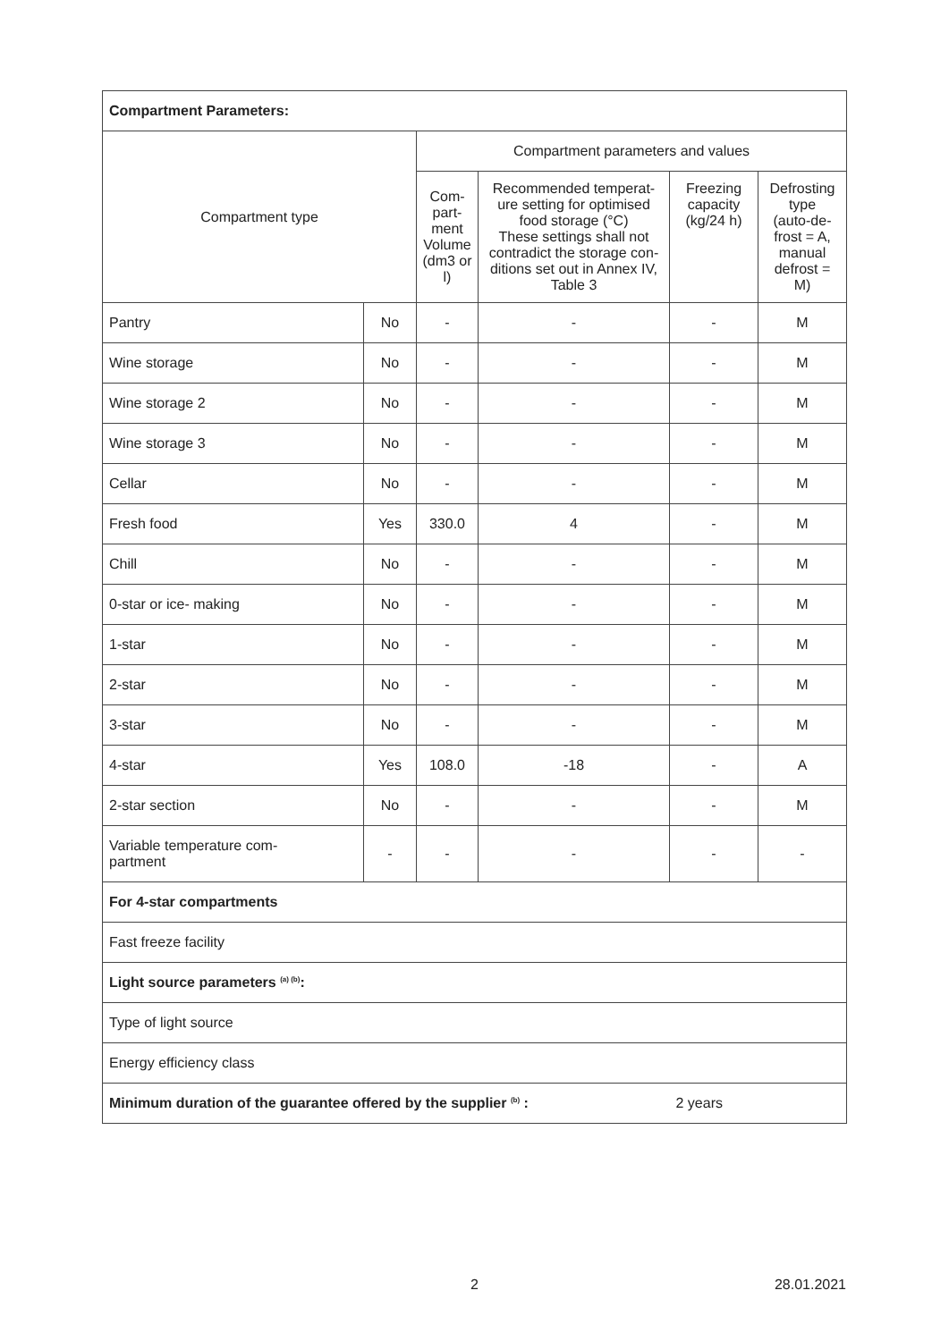| Compartment Parameters: | | | | | |
| Compartment type | | Compartment parameters and values | | | |
| | | Com- part- ment Volume (dm3 or l) | Recommended temperat- ure setting for optimised food storage (°C) These settings shall not contradict the storage con- ditions set out in Annex IV, Table 3 | Freezing capacity (kg/24 h) | Defrosting type (auto-de- frost = A, manual defrost = M) |
| Pantry | No | - | - | - | M |
| Wine storage | No | - | - | - | M |
| Wine storage 2 | No | - | - | - | M |
| Wine storage 3 | No | - | - | - | M |
| Cellar | No | - | - | - | M |
| Fresh food | Yes | 330.0 | 4 | - | M |
| Chill | No | - | - | - | M |
| 0-star or ice- making | No | - | - | - | M |
| 1-star | No | - | - | - | M |
| 2-star | No | - | - | - | M |
| 3-star | No | - | - | - | M |
| 4-star | Yes | 108.0 | -18 | - | A |
| 2-star section | No | - | - | - | M |
| Variable temperature com- partment | - | - | - | - | - |
| For 4-star compartments | | | | | |
| Fast freeze facility | | | | | |
| Light source parameters <sup>(a) (b)</sup>: | | | | | |
| Type of light source | | | | | |
| Energy efficiency class | | | | | |
| Minimum duration of the guarantee offered by the supplier <sup>(b)</sup> : | | | | 2 years | |
2 28.01.2021